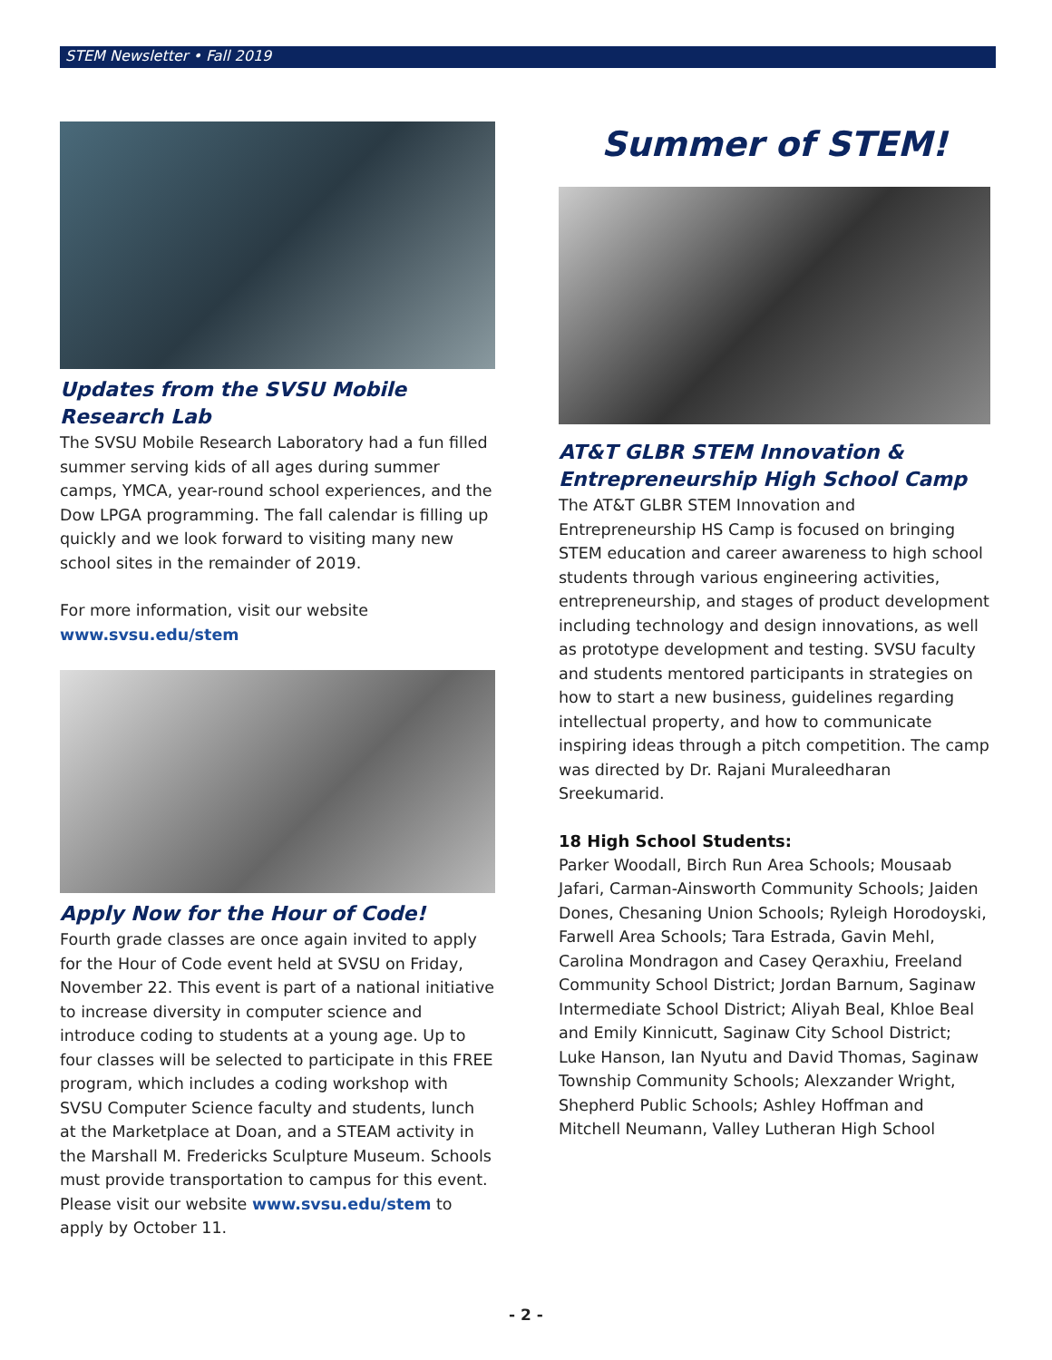STEM Newsletter • Fall 2019
Updates from the SVSU Mobile Research Lab
The SVSU Mobile Research Laboratory had a fun filled summer serving kids of all ages during summer camps, YMCA, year-round school experiences, and the Dow LPGA programming. The fall calendar is filling up quickly and we look forward to visiting many new school sites in the remainder of 2019.
For more information, visit our website
www.svsu.edu/stem
Apply Now for the Hour of Code!
Fourth grade classes are once again invited to apply for the Hour of Code event held at SVSU on Friday, November 22. This event is part of a national initiative to increase diversity in computer science and introduce coding to students at a young age. Up to four classes will be selected to participate in this FREE program, which includes a coding workshop with SVSU Computer Science faculty and students, lunch at the Marketplace at Doan, and a STEAM activity in the Marshall M. Fredericks Sculpture Museum. Schools must provide transportation to campus for this event. Please visit our website www.svsu.edu/stem to apply by October 11.
Summer of STEM!
AT&T GLBR STEM Innovation & Entrepreneurship High School Camp
The AT&T GLBR STEM Innovation and Entrepreneurship HS Camp is focused on bringing STEM education and career awareness to high school students through various engineering activities, entrepreneurship, and stages of product development including technology and design innovations, as well as prototype development and testing. SVSU faculty and students mentored participants in strategies on how to start a new business, guidelines regarding intellectual property, and how to communicate inspiring ideas through a pitch competition. The camp was directed by Dr. Rajani Muraleedharan Sreekumarid.
18 High School Students:
Parker Woodall, Birch Run Area Schools; Mousaab Jafari, Carman-Ainsworth Community Schools; Jaiden Dones, Chesaning Union Schools; Ryleigh Horodoyski, Farwell Area Schools; Tara Estrada, Gavin Mehl, Carolina Mondragon and Casey Qeraxhiu, Freeland Community School District; Jordan Barnum, Saginaw Intermediate School District; Aliyah Beal, Khloe Beal and Emily Kinnicutt, Saginaw City School District; Luke Hanson, Ian Nyutu and David Thomas, Saginaw Township Community Schools; Alexzander Wright, Shepherd Public Schools; Ashley Hoffman and Mitchell Neumann, Valley Lutheran High School
- 2 -